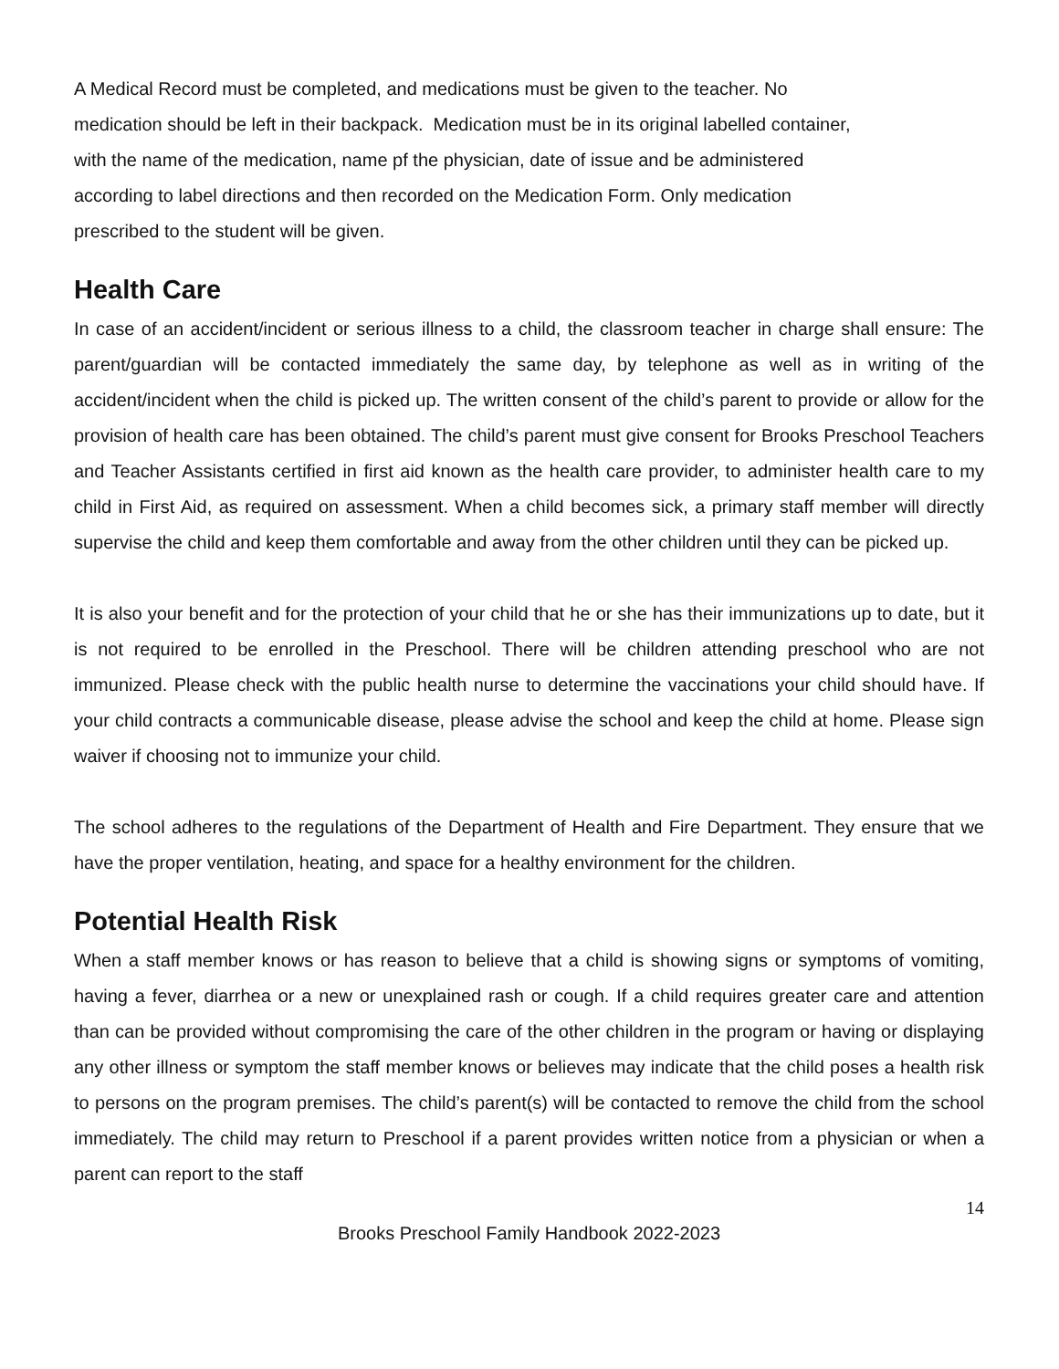A Medical Record must be completed, and medications must be given to the teacher. No
medication should be left in their backpack. Medication must be in its original labelled container,
with the name of the medication, name pf the physician, date of issue and be administered
according to label directions and then recorded on the Medication Form. Only medication
prescribed to the student will be given.
Health Care
In case of an accident/incident or serious illness to a child, the classroom teacher in charge shall ensure: The parent/guardian will be contacted immediately the same day, by telephone as well as in writing of the accident/incident when the child is picked up. The written consent of the child’s parent to provide or allow for the provision of health care has been obtained. The child’s parent must give consent for Brooks Preschool Teachers and Teacher Assistants certified in first aid known as the health care provider, to administer health care to my child in First Aid, as required on assessment. When a child becomes sick, a primary staff member will directly supervise the child and keep them comfortable and away from the other children until they can be picked up.
It is also your benefit and for the protection of your child that he or she has their immunizations up to date, but it is not required to be enrolled in the Preschool. There will be children attending preschool who are not immunized. Please check with the public health nurse to determine the vaccinations your child should have. If your child contracts a communicable disease, please advise the school and keep the child at home. Please sign waiver if choosing not to immunize your child.
The school adheres to the regulations of the Department of Health and Fire Department. They ensure that we have the proper ventilation, heating, and space for a healthy environment for the children.
Potential Health Risk
When a staff member knows or has reason to believe that a child is showing signs or symptoms of vomiting, having a fever, diarrhea or a new or unexplained rash or cough. If a child requires greater care and attention than can be provided without compromising the care of the other children in the program or having or displaying any other illness or symptom the staff member knows or believes may indicate that the child poses a health risk to persons on the program premises. The child’s parent(s) will be contacted to remove the child from the school immediately. The child may return to Preschool if a parent provides written notice from a physician or when a parent can report to the staff
14
Brooks Preschool Family Handbook 2022-2023